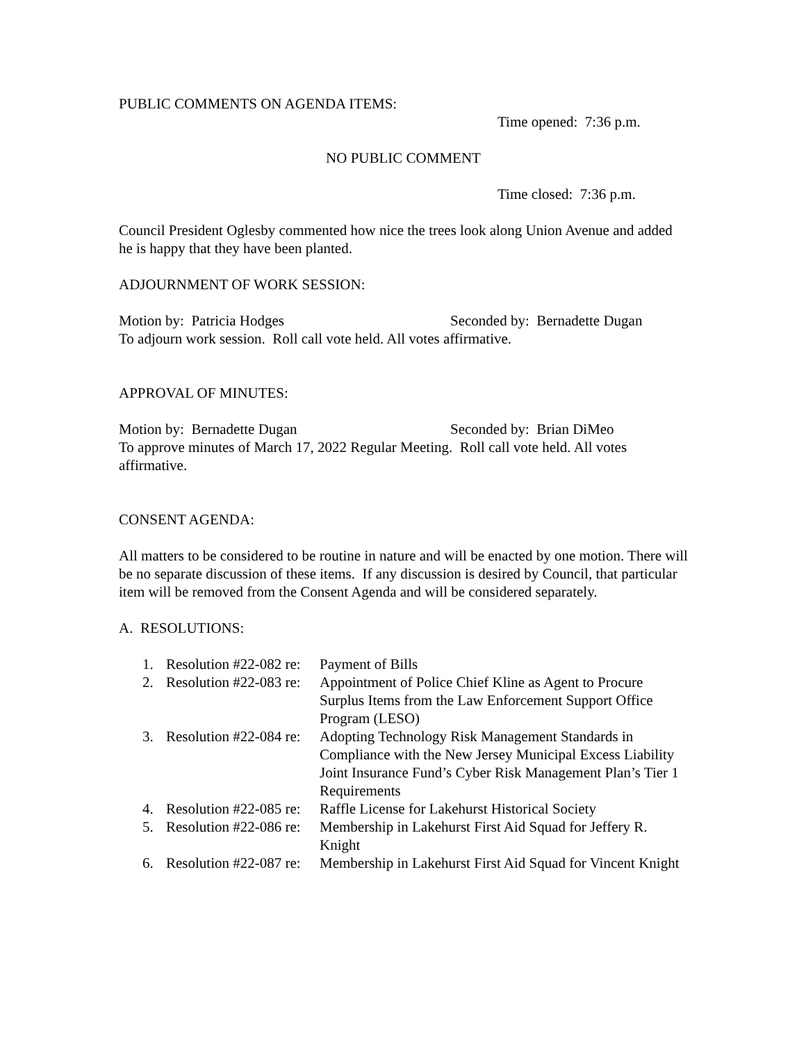PUBLIC COMMENTS ON AGENDA ITEMS:
Time opened: 7:36 p.m.
NO PUBLIC COMMENT
Time closed: 7:36 p.m.
Council President Oglesby commented how nice the trees look along Union Avenue and added he is happy that they have been planted.
ADJOURNMENT OF WORK SESSION:
Motion by: Patricia Hodges Seconded by: Bernadette Dugan
To adjourn work session. Roll call vote held. All votes affirmative.
APPROVAL OF MINUTES:
Motion by: Bernadette Dugan Seconded by: Brian DiMeo
To approve minutes of March 17, 2022 Regular Meeting. Roll call vote held. All votes affirmative.
CONSENT AGENDA:
All matters to be considered to be routine in nature and will be enacted by one motion. There will be no separate discussion of these items. If any discussion is desired by Council, that particular item will be removed from the Consent Agenda and will be considered separately.
A. RESOLUTIONS:
1. Resolution #22-082 re: Payment of Bills
2. Resolution #22-083 re: Appointment of Police Chief Kline as Agent to Procure Surplus Items from the Law Enforcement Support Office Program (LESO)
3. Resolution #22-084 re: Adopting Technology Risk Management Standards in Compliance with the New Jersey Municipal Excess Liability Joint Insurance Fund’s Cyber Risk Management Plan’s Tier 1 Requirements
4. Resolution #22-085 re: Raffle License for Lakehurst Historical Society
5. Resolution #22-086 re: Membership in Lakehurst First Aid Squad for Jeffery R. Knight
6. Resolution #22-087 re: Membership in Lakehurst First Aid Squad for Vincent Knight